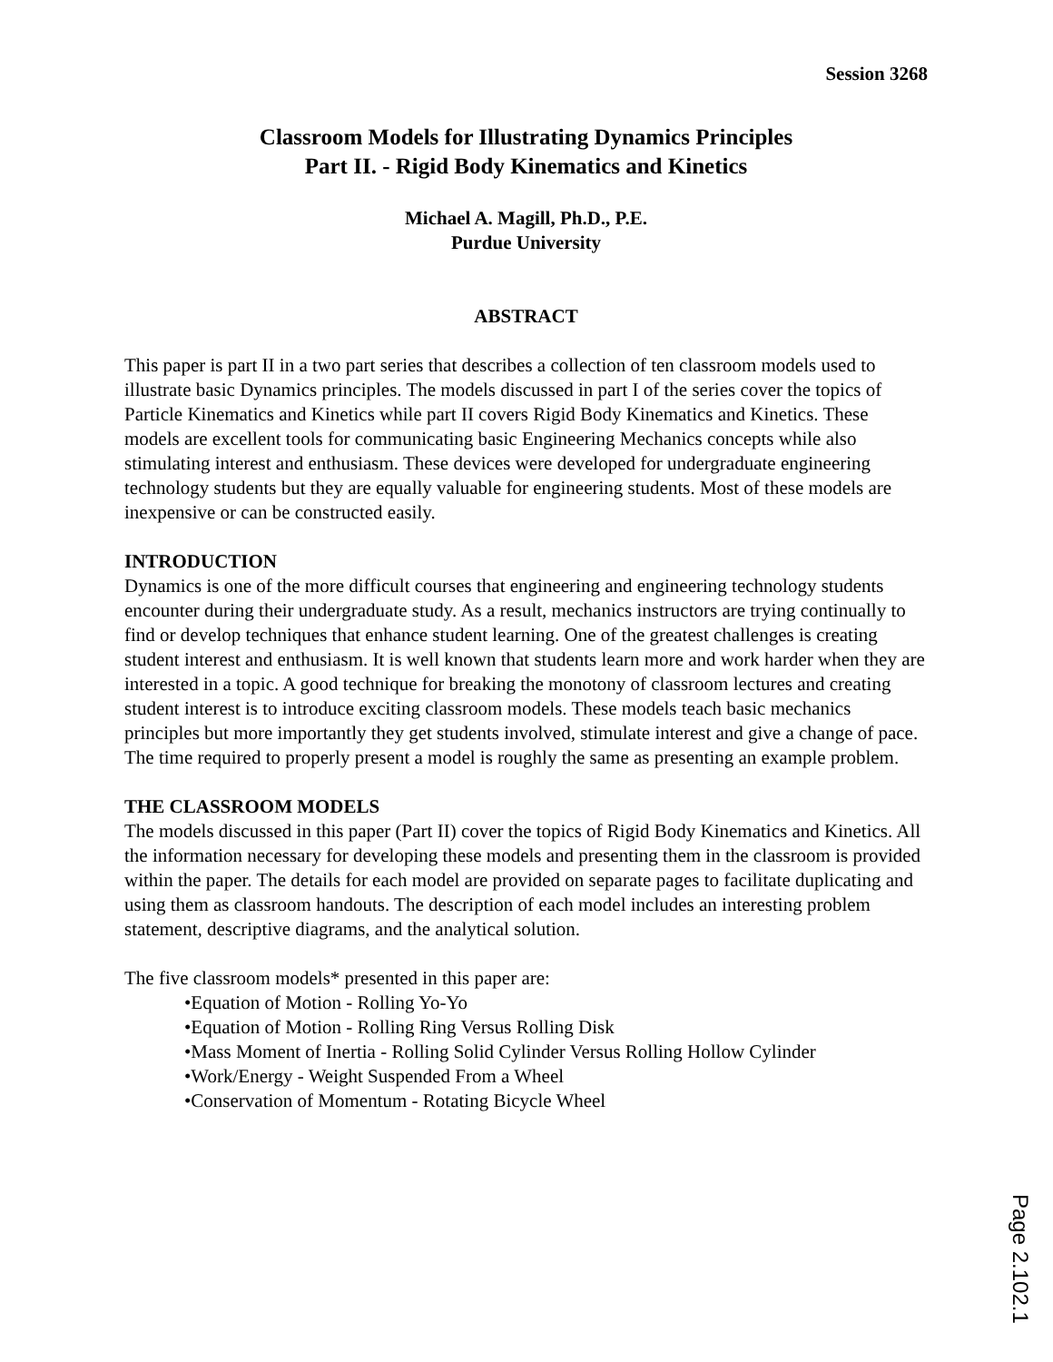Session 3268
Classroom Models for Illustrating Dynamics Principles
Part II. - Rigid Body Kinematics and Kinetics
Michael A. Magill, Ph.D., P.E.
Purdue University
ABSTRACT
This paper is part II in a two part series that describes a collection of ten classroom models used to illustrate basic Dynamics principles. The models discussed in part I of the series cover the topics of Particle Kinematics and Kinetics while part II covers Rigid Body Kinematics and Kinetics. These models are excellent tools for communicating basic Engineering Mechanics concepts while also stimulating interest and enthusiasm. These devices were developed for undergraduate engineering technology students but they are equally valuable for engineering students. Most of these models are inexpensive or can be constructed easily.
INTRODUCTION
Dynamics is one of the more difficult courses that engineering and engineering technology students encounter during their undergraduate study. As a result, mechanics instructors are trying continually to find or develop techniques that enhance student learning. One of the greatest challenges is creating student interest and enthusiasm. It is well known that students learn more and work harder when they are interested in a topic. A good technique for breaking the monotony of classroom lectures and creating student interest is to introduce exciting classroom models. These models teach basic mechanics principles but more importantly they get students involved, stimulate interest and give a change of pace. The time required to properly present a model is roughly the same as presenting an example problem.
THE CLASSROOM MODELS
The models discussed in this paper (Part II) cover the topics of Rigid Body Kinematics and Kinetics. All the information necessary for developing these models and presenting them in the classroom is provided within the paper. The details for each model are provided on separate pages to facilitate duplicating and using them as classroom handouts. The description of each model includes an interesting problem statement, descriptive diagrams, and the analytical solution.
The five classroom models* presented in this paper are:
•Equation of Motion - Rolling Yo-Yo
•Equation of Motion - Rolling Ring Versus Rolling Disk
•Mass Moment of Inertia - Rolling Solid Cylinder Versus Rolling Hollow Cylinder
•Work/Energy - Weight Suspended From a Wheel
•Conservation of Momentum - Rotating Bicycle Wheel
Page 2.102.1